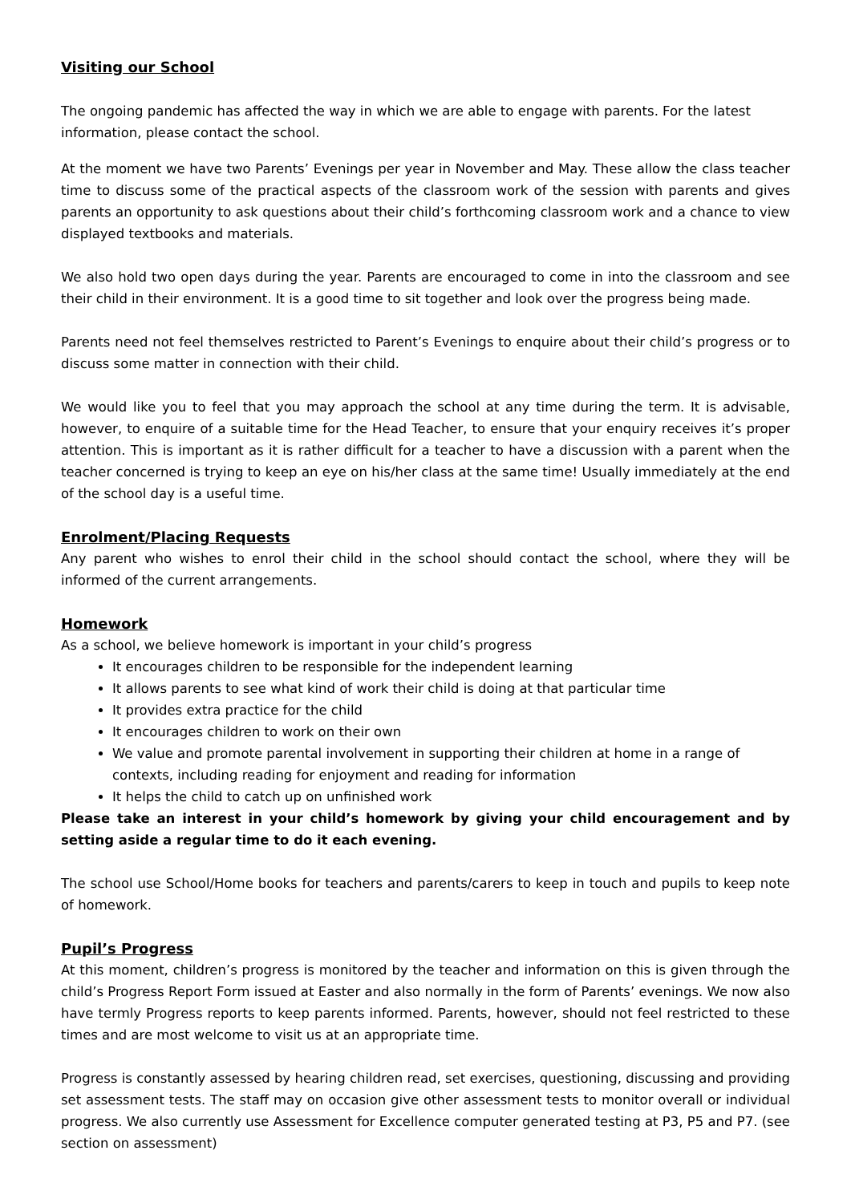Visiting our School
The ongoing pandemic has affected the way in which we are able to engage with parents. For the latest information, please contact the school.
At the moment we have two Parents’ Evenings per year in November and May. These allow the class teacher time to discuss some of the practical aspects of the classroom work of the session with parents and gives parents an opportunity to ask questions about their child’s forthcoming classroom work and a chance to view displayed textbooks and materials.
We also hold two open days during the year. Parents are encouraged to come in into the classroom and see their child in their environment. It is a good time to sit together and look over the progress being made.
Parents need not feel themselves restricted to Parent’s Evenings to enquire about their child’s progress or to discuss some matter in connection with their child.
We would like you to feel that you may approach the school at any time during the term. It is advisable, however, to enquire of a suitable time for the Head Teacher, to ensure that your enquiry receives it’s proper attention. This is important as it is rather difficult for a teacher to have a discussion with a parent when the teacher concerned is trying to keep an eye on his/her class at the same time! Usually immediately at the end of the school day is a useful time.
Enrolment/Placing Requests
Any parent who wishes to enrol their child in the school should contact the school, where they will be informed of the current arrangements.
Homework
As a school, we believe homework is important in your child’s progress
It encourages children to be responsible for the independent learning
It allows parents to see what kind of work their child is doing at that particular time
It provides extra practice for the child
It encourages children to work on their own
We value and promote parental involvement in supporting their children at home in a range of contexts, including reading for enjoyment and reading for information
It helps the child to catch up on unfinished work
Please take an interest in your child’s homework by giving your child encouragement and by setting aside a regular time to do it each evening.
The school use School/Home books for teachers and parents/carers to keep in touch and pupils to keep note of homework.
Pupil’s Progress
At this moment, children’s progress is monitored by the teacher and information on this is given through the child’s Progress Report Form issued at Easter and also normally in the form of Parents’ evenings. We now also have termly Progress reports to keep parents informed. Parents, however, should not feel restricted to these times and are most welcome to visit us at an appropriate time.
Progress is constantly assessed by hearing children read, set exercises, questioning, discussing and providing set assessment tests. The staff may on occasion give other assessment tests to monitor overall or individual progress. We also currently use Assessment for Excellence computer generated testing at P3, P5 and P7. (see section on assessment)